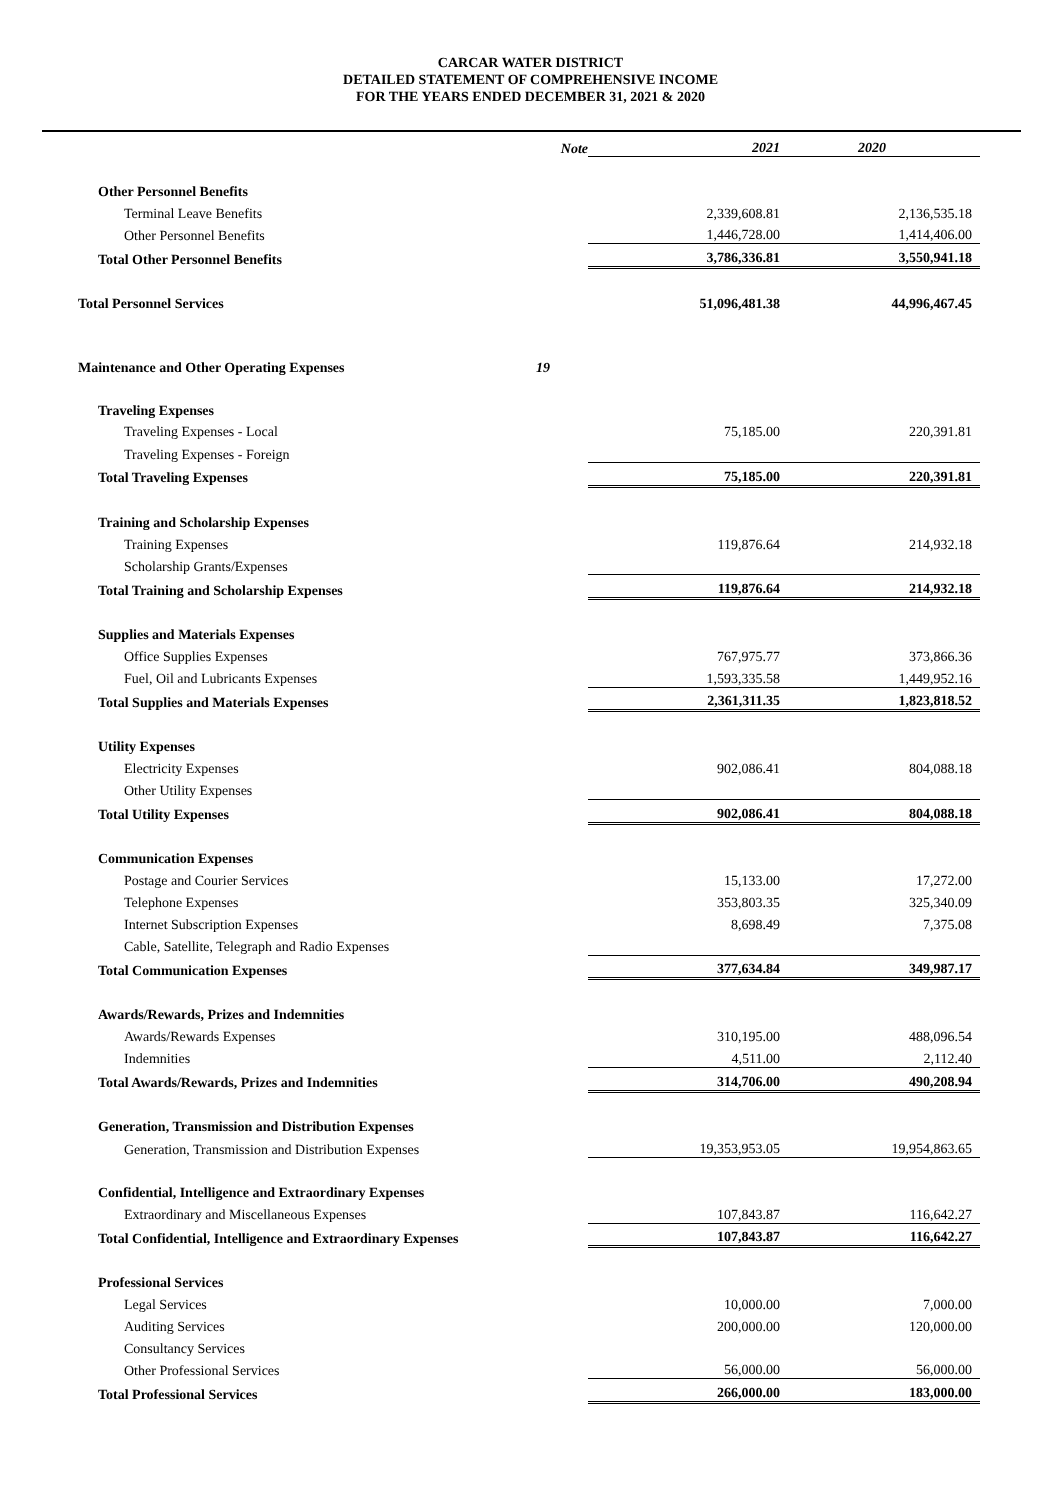CARCAR WATER DISTRICT
DETAILED STATEMENT OF COMPREHENSIVE INCOME
FOR THE YEARS ENDED DECEMBER 31, 2021 & 2020
| | Note | 2021 | 2020 |
| --- | --- | --- | --- |
| Other Personnel Benefits | | | |
| Terminal Leave Benefits | | 2,339,608.81 | 2,136,535.18 |
| Other Personnel Benefits | | 1,446,728.00 | 1,414,406.00 |
| Total Other Personnel Benefits | | 3,786,336.81 | 3,550,941.18 |
| Total Personnel Services | | 51,096,481.38 | 44,996,467.45 |
| Maintenance and Other Operating Expenses | 19 | | |
| Traveling Expenses | | | |
| Traveling Expenses - Local | | 75,185.00 | 220,391.81 |
| Traveling Expenses - Foreign | | | |
| Total Traveling Expenses | | 75,185.00 | 220,391.81 |
| Training and Scholarship Expenses | | | |
| Training Expenses | | 119,876.64 | 214,932.18 |
| Scholarship Grants/Expenses | | | |
| Total Training and Scholarship Expenses | | 119,876.64 | 214,932.18 |
| Supplies and Materials Expenses | | | |
| Office Supplies Expenses | | 767,975.77 | 373,866.36 |
| Fuel, Oil and Lubricants Expenses | | 1,593,335.58 | 1,449,952.16 |
| Total Supplies and Materials Expenses | | 2,361,311.35 | 1,823,818.52 |
| Utility Expenses | | | |
| Electricity Expenses | | 902,086.41 | 804,088.18 |
| Other Utility Expenses | | | |
| Total Utility Expenses | | 902,086.41 | 804,088.18 |
| Communication Expenses | | | |
| Postage and Courier Services | | 15,133.00 | 17,272.00 |
| Telephone Expenses | | 353,803.35 | 325,340.09 |
| Internet Subscription Expenses | | 8,698.49 | 7,375.08 |
| Cable, Satellite, Telegraph and Radio Expenses | | | |
| Total Communication Expenses | | 377,634.84 | 349,987.17 |
| Awards/Rewards, Prizes and Indemnities | | | |
| Awards/Rewards Expenses | | 310,195.00 | 488,096.54 |
| Indemnities | | 4,511.00 | 2,112.40 |
| Total Awards/Rewards, Prizes and Indemnities | | 314,706.00 | 490,208.94 |
| Generation, Transmission and Distribution Expenses | | | |
| Generation, Transmission and Distribution Expenses | | 19,353,953.05 | 19,954,863.65 |
| Confidential, Intelligence and Extraordinary Expenses | | | |
| Extraordinary and Miscellaneous Expenses | | 107,843.87 | 116,642.27 |
| Total Confidential, Intelligence and Extraordinary Expenses | | 107,843.87 | 116,642.27 |
| Professional Services | | | |
| Legal Services | | 10,000.00 | 7,000.00 |
| Auditing Services | | 200,000.00 | 120,000.00 |
| Consultancy Services | | | |
| Other Professional Services | | 56,000.00 | 56,000.00 |
| Total Professional Services | | 266,000.00 | 183,000.00 |